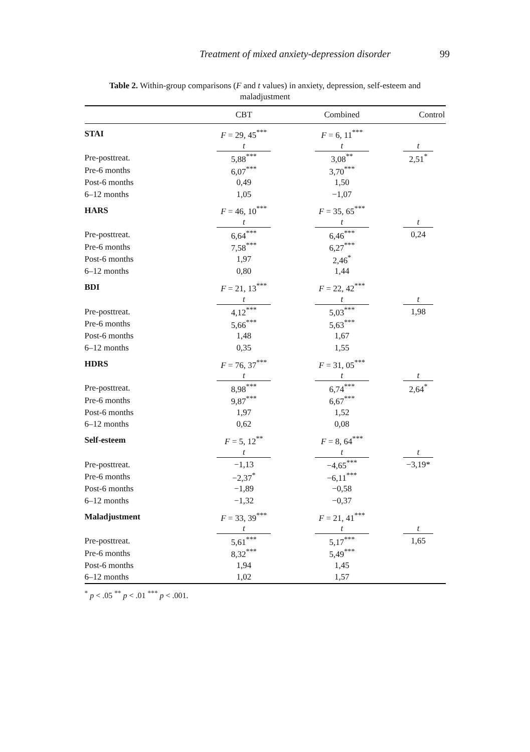Treatment of mixed anxiety-depression disorder
99
Table 2. Within-group comparisons (F and t values) in anxiety, depression, self-esteem and maladjustment
| | CBT | Combined | Control |
| --- | --- | --- | --- |
| STAI | F = 29, 45<sup>***</sup> | F = 6, 11<sup>***</sup> | |
| | t | t | t |
| Pre-posttreat. | 5,88<sup>***</sup> | 3,08<sup>**</sup> | 2,51<sup>*</sup> |
| Pre-6 months | 6,07<sup>***</sup> | 3,70<sup>***</sup> | |
| Post-6 months | 0,49 | 1,50 | |
| 6–12 months | 1,05 | −1,07 | |
| HARS | F = 46, 10<sup>***</sup> | F = 35, 65<sup>***</sup> | |
| | t | t | t |
| Pre-posttreat. | 6,64<sup>***</sup> | 6,46<sup>***</sup> | 0,24 |
| Pre-6 months | 7,58<sup>***</sup> | 6,27<sup>***</sup> | |
| Post-6 months | 1,97 | 2,46<sup>*</sup> | |
| 6–12 months | 0,80 | 1,44 | |
| BDI | F = 21, 13<sup>***</sup> | F = 22, 42<sup>***</sup> | |
| | t | t | t |
| Pre-posttreat. | 4,12<sup>***</sup> | 5,03<sup>***</sup> | 1,98 |
| Pre-6 months | 5,66<sup>***</sup> | 5,63<sup>***</sup> | |
| Post-6 months | 1,48 | 1,67 | |
| 6–12 months | 0,35 | 1,55 | |
| HDRS | F = 76, 37<sup>***</sup> | F = 31, 05<sup>***</sup> | |
| | t | t | t |
| Pre-posttreat. | 8,98<sup>***</sup> | 6,74<sup>***</sup> | 2,64<sup>*</sup> |
| Pre-6 months | 9,87<sup>***</sup> | 6,67<sup>***</sup> | |
| Post-6 months | 1,97 | 1,52 | |
| 6–12 months | 0,62 | 0,08 | |
| Self-esteem | F = 5, 12<sup>**</sup> | F = 8, 64<sup>***</sup> | |
| | t | t | t |
| Pre-posttreat. | −1,13 | −4,65<sup>***</sup> | −3,19* |
| Pre-6 months | −2,37<sup>*</sup> | −6,11<sup>***</sup> | |
| Post-6 months | −1,89 | −0,58 | |
| 6–12 months | −1,32 | −0,37 | |
| Maladjustment | F = 33, 39<sup>***</sup> | F = 21, 41<sup>***</sup> | |
| | t | t | t |
| Pre-posttreat. | 5,61<sup>***</sup> | 5,17<sup>***</sup> | 1,65 |
| Pre-6 months | 8,32<sup>***</sup> | 5,49<sup>***</sup> | |
| Post-6 months | 1,94 | 1,45 | |
| 6–12 months | 1,02 | 1,57 | |
<sup>*</sup> p < .05 <sup>**</sup> p < .01 <sup>***</sup> p < .001.